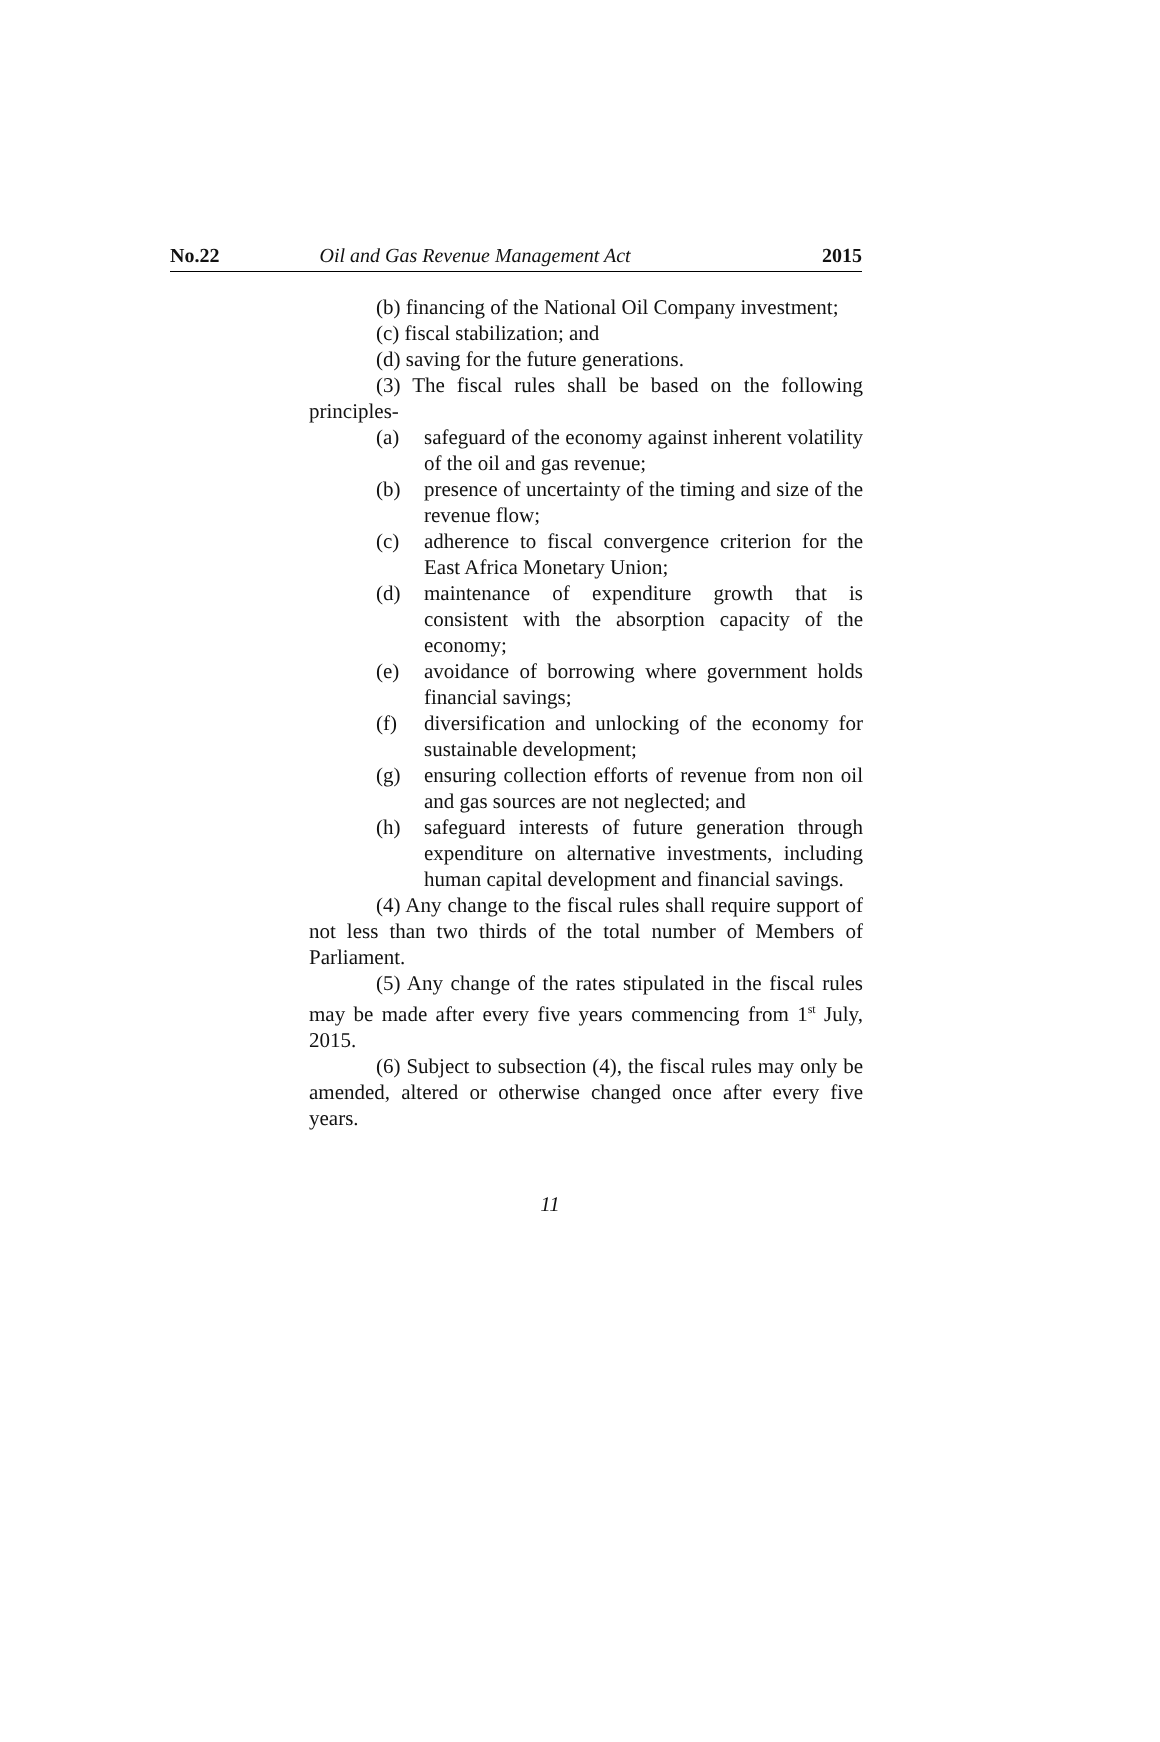No.22 Oil and Gas Revenue Management Act 2015
(b) financing of the National Oil Company investment;
(c) fiscal stabilization; and
(d) saving for the future generations.
(3) The fiscal rules shall be based on the following principles-
(a) safeguard of the economy against inherent volatility of the oil and gas revenue;
(b) presence of uncertainty of the timing and size of the revenue flow;
(c) adherence to fiscal convergence criterion for the East Africa Monetary Union;
(d) maintenance of expenditure growth that is consistent with the absorption capacity of the economy;
(e) avoidance of borrowing where government holds financial savings;
(f) diversification and unlocking of the economy for sustainable development;
(g) ensuring collection efforts of revenue from non oil and gas sources are not neglected; and
(h) safeguard interests of future generation through expenditure on alternative investments, including human capital development and financial savings.
(4) Any change to the fiscal rules shall require support of not less than two thirds of the total number of Members of Parliament.
(5) Any change of the rates stipulated in the fiscal rules may be made after every five years commencing from 1<sup>st</sup> July, 2015.
(6) Subject to subsection (4), the fiscal rules may only be amended, altered or otherwise changed once after every five years.
11